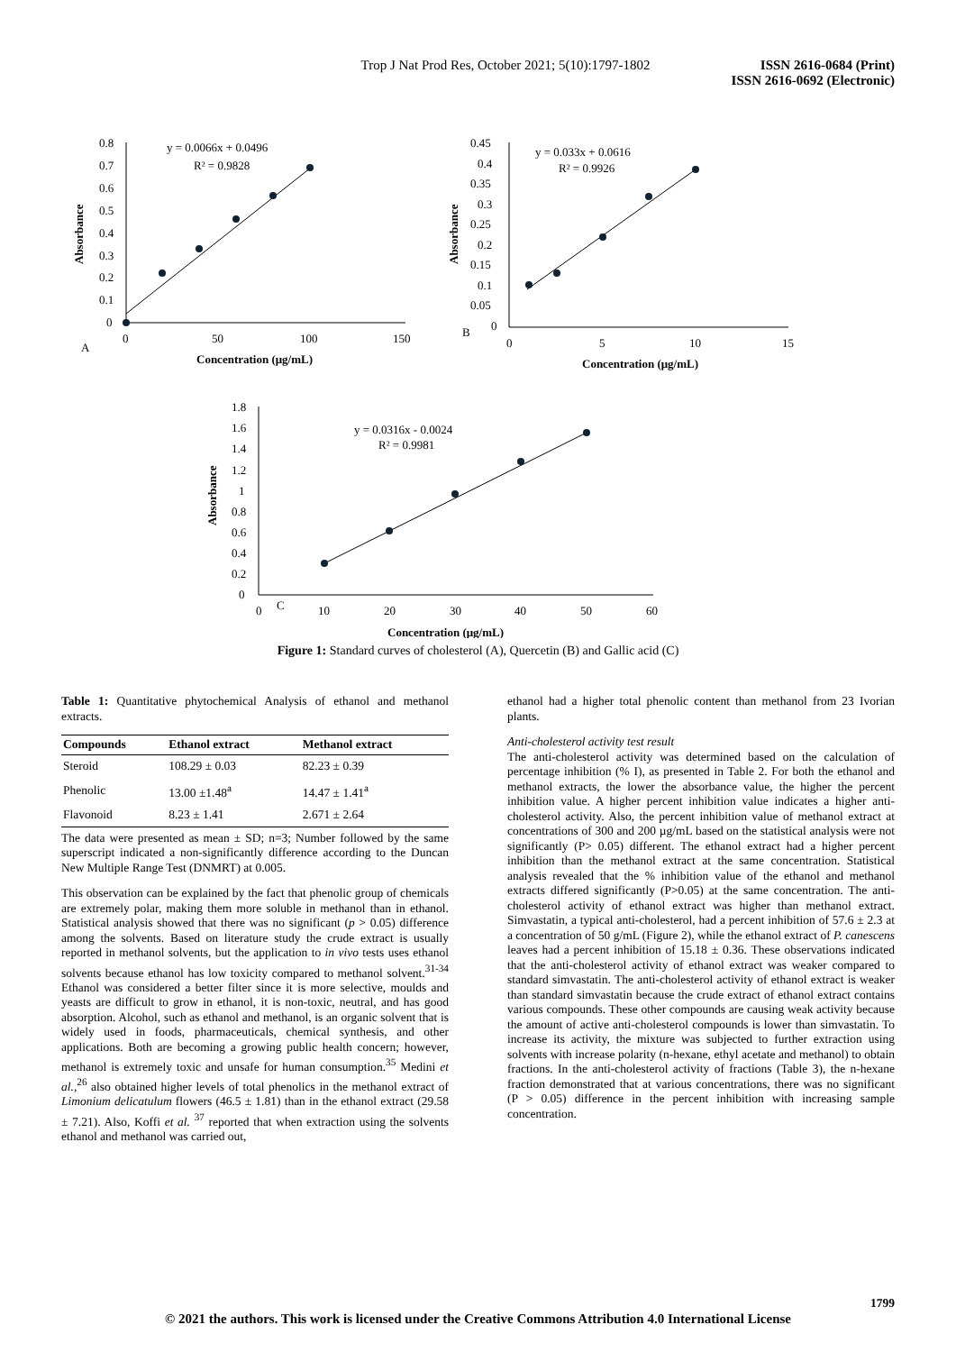Trop J Nat Prod Res, October 2021; 5(10):1797-1802
ISSN 2616-0684 (Print)
ISSN 2616-0692 (Electronic)
0.8
0.7
0.6
0.5
0.4
0.3
0.2
0.1
0
0
50
100
150
A
y = 0.0066x + 0.0496
R² = 0.9828
Concentration (μg/mL)
Absorbance
0.45
0.4
0.35
0.3
0.25
0.2
0.15
0.1
0.05
0
0
5
10
15
B
y = 0.033x + 0.0616
R² = 0.9926
Concentration (μg/mL)
Absorbance
1.8
1.6
1.4
1.2
1
0.8
0.6
0.4
0.2
0
0
C
10
20
30
40
50
60
y = 0.0316x - 0.0024
R² = 0.9981
Concentration (μg/mL)
Absorbance
Figure 1: Standard curves of cholesterol (A), Quercetin (B) and Gallic acid (C)
Table 1: Quantitative phytochemical Analysis of ethanol and methanol extracts.
| Compounds | Ethanol extract | Methanol extract |
| --- | --- | --- |
| Steroid | 108.29 ± 0.03 | 82.23 ± 0.39 |
| Phenolic | 13.00 ±1.48<sup>a</sup> | 14.47 ± 1.41<sup>a</sup> |
| Flavonoid | 8.23 ± 1.41 | 2.671 ± 2.64 |
The data were presented as mean ± SD; n=3; Number followed by the same superscript indicated a non-significantly difference according to the Duncan New Multiple Range Test (DNMRT) at 0.005.
This observation can be explained by the fact that phenolic group of chemicals are extremely polar, making them more soluble in methanol than in ethanol. Statistical analysis showed that there was no significant (p > 0.05) difference among the solvents. Based on literature study the crude extract is usually reported in methanol solvents, but the application to in vivo tests uses ethanol solvents because ethanol has low toxicity compared to methanol solvent.<sup>31-34</sup> Ethanol was considered a better filter since it is more selective, moulds and yeasts are difficult to grow in ethanol, it is non-toxic, neutral, and has good absorption. Alcohol, such as ethanol and methanol, is an organic solvent that is widely used in foods, pharmaceuticals, chemical synthesis, and other applications. Both are becoming a growing public health concern; however, methanol is extremely toxic and unsafe for human consumption.<sup>35</sup> Medini et al.,<sup>26</sup> also obtained higher levels of total phenolics in the methanol extract of Limonium delicatulum flowers (46.5 ± 1.81) than in the ethanol extract (29.58 ± 7.21). Also, Koffi et al. <sup>37</sup> reported that when extraction using the solvents ethanol and methanol was carried out,
ethanol had a higher total phenolic content than methanol from 23 Ivorian plants.
Anti-cholesterol activity test result
The anti-cholesterol activity was determined based on the calculation of percentage inhibition (% I), as presented in Table 2. For both the ethanol and methanol extracts, the lower the absorbance value, the higher the percent inhibition value. A higher percent inhibition value indicates a higher anti-cholesterol activity. Also, the percent inhibition value of methanol extract at concentrations of 300 and 200 µg/mL based on the statistical analysis were not significantly (P> 0.05) different. The ethanol extract had a higher percent inhibition than the methanol extract at the same concentration. Statistical analysis revealed that the % inhibition value of the ethanol and methanol extracts differed significantly (P>0.05) at the same concentration. The anti-cholesterol activity of ethanol extract was higher than methanol extract. Simvastatin, a typical anti-cholesterol, had a percent inhibition of 57.6 ± 2.3 at a concentration of 50 g/mL (Figure 2), while the ethanol extract of P. canescens leaves had a percent inhibition of 15.18 ± 0.36. These observations indicated that the anti-cholesterol activity of ethanol extract was weaker compared to standard simvastatin. The anti-cholesterol activity of ethanol extract is weaker than standard simvastatin because the crude extract of ethanol extract contains various compounds. These other compounds are causing weak activity because the amount of active anti-cholesterol compounds is lower than simvastatin. To increase its activity, the mixture was subjected to further extraction using solvents with increase polarity (n-hexane, ethyl acetate and methanol) to obtain fractions. In the anti-cholesterol activity of fractions (Table 3), the n-hexane fraction demonstrated that at various concentrations, there was no significant (P > 0.05) difference in the percent inhibition with increasing sample concentration.
1799
© 2021 the authors. This work is licensed under the Creative Commons Attribution 4.0 International License